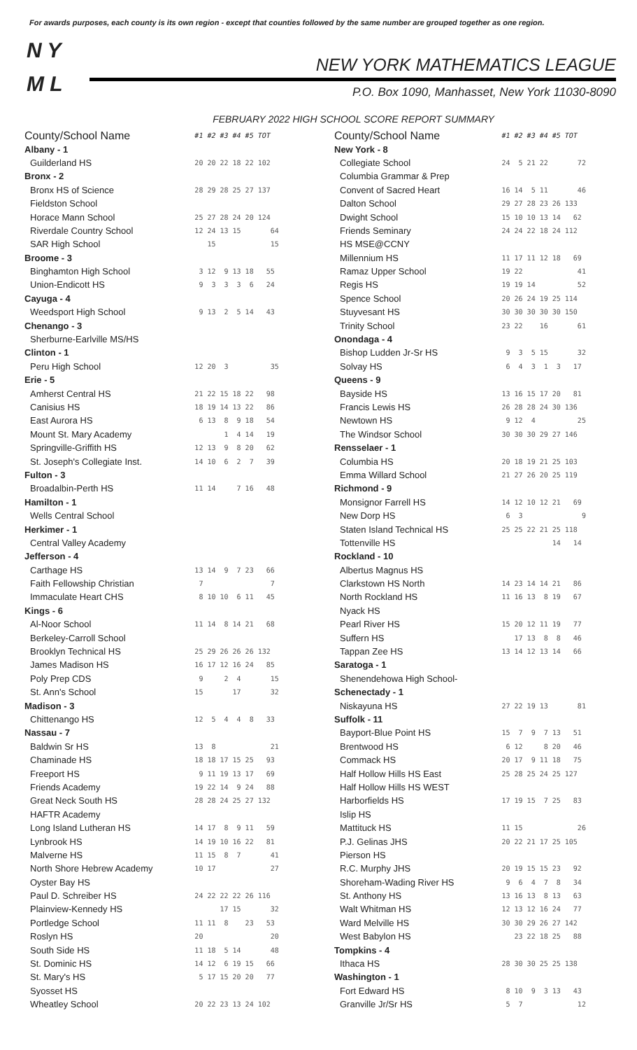For awards purposes, each county is its own region - except that counties followed by the same number are grouped together as one region.
N Y
M L
NEW YORK MATHEMATICS LEAGUE
P.O. Box 1090, Manhasset, New York 11030-8090
FEBRUARY 2022 HIGH SCHOOL SCORE REPORT SUMMARY
| County/School Name | #1 #2 #3 #4 #5 TOT |
| --- | --- |
| Albany - 1 | |
| Guilderland HS | 20 20 22 18 22 102 |
| Bronx - 2 | |
| Bronx HS of Science | 28 29 28 25 27 137 |
| Fieldston School | |
| Horace Mann School | 25 27 28 24 20 124 |
| Riverdale Country School | 12 24 13 15 64 |
| SAR High School | 15 15 |
| Broome - 3 | |
| Binghamton High School | 3 12 9 13 18 55 |
| Union-Endicott HS | 9 3 3 3 6 24 |
| Cayuga - 4 | |
| Weedsport High School | 9 13 2 5 14 43 |
| Chenango - 3 | |
| Sherburne-Earlville MS/HS | |
| Clinton - 1 | |
| Peru High School | 12 20 3 35 |
| Erie - 5 | |
| Amherst Central HS | 21 22 15 18 22 98 |
| Canisius HS | 18 19 14 13 22 86 |
| East Aurora HS | 6 13 8 9 18 54 |
| Mount St. Mary Academy | 1 4 14 19 |
| Springville-Griffith HS | 12 13 9 8 20 62 |
| St. Joseph's Collegiate Inst. | 14 10 6 2 7 39 |
| Fulton - 3 | |
| Broadalbin-Perth HS | 11 14 7 16 48 |
| Hamilton - 1 | |
| Wells Central School | |
| Herkimer - 1 | |
| Central Valley Academy | |
| Jefferson - 4 | |
| Carthage HS | 13 14 9 7 23 66 |
| Faith Fellowship Christian | 7 7 |
| Immaculate Heart CHS | 8 10 10 6 11 45 |
| Kings - 6 | |
| Al-Noor School | 11 14 8 14 21 68 |
| Berkeley-Carroll School | |
| Brooklyn Technical HS | 25 29 26 26 26 132 |
| James Madison HS | 16 17 12 16 24 85 |
| Poly Prep CDS | 9 2 4 15 |
| St. Ann's School | 15 17 32 |
| Madison - 3 | |
| Chittenango HS | 12 5 4 4 8 33 |
| Nassau - 7 | |
| Baldwin Sr HS | 13 8 21 |
| Chaminade HS | 18 18 17 15 25 93 |
| Freeport HS | 9 11 19 13 17 69 |
| Friends Academy | 19 22 14 9 24 88 |
| Great Neck South HS | 28 28 24 25 27 132 |
| HAFTR Academy | |
| Long Island Lutheran HS | 14 17 8 9 11 59 |
| Lynbrook HS | 14 19 10 16 22 81 |
| Malverne HS | 11 15 8 7 41 |
| North Shore Hebrew Academy | 10 17 27 |
| Oyster Bay HS | |
| Paul D. Schreiber HS | 24 22 22 22 26 116 |
| Plainview-Kennedy HS | 17 15 32 |
| Portledge School | 11 11 8 23 53 |
| Roslyn HS | 20 20 |
| South Side HS | 11 18 5 14 48 |
| St. Dominic HS | 14 12 6 19 15 66 |
| St. Mary's HS | 5 17 15 20 20 77 |
| Syosset HS | |
| Wheatley School | 20 22 23 13 24 102 |
| County/School Name | #1 #2 #3 #4 #5 TOT |
| --- | --- |
| New York - 8 | |
| Collegiate School | 24 5 21 22 72 |
| Columbia Grammar & Prep | |
| Convent of Sacred Heart | 16 14 5 11 46 |
| Dalton School | 29 27 28 23 26 133 |
| Dwight School | 15 10 10 13 14 62 |
| Friends Seminary | 24 24 22 18 24 112 |
| HS MSE@CCNY | |
| Millennium HS | 11 17 11 12 18 69 |
| Ramaz Upper School | 19 22 41 |
| Regis HS | 19 19 14 52 |
| Spence School | 20 26 24 19 25 114 |
| Stuyvesant HS | 30 30 30 30 30 150 |
| Trinity School | 23 22 16 61 |
| Onondaga - 4 | |
| Bishop Ludden Jr-Sr HS | 9 3 5 15 32 |
| Solvay HS | 6 4 3 1 3 17 |
| Queens - 9 | |
| Bayside HS | 13 16 15 17 20 81 |
| Francis Lewis HS | 26 28 28 24 30 136 |
| Newtown HS | 9 12 4 25 |
| The Windsor School | 30 30 30 29 27 146 |
| Rensselaer - 1 | |
| Columbia HS | 20 18 19 21 25 103 |
| Emma Willard School | 21 27 26 20 25 119 |
| Richmond - 9 | |
| Monsignor Farrell HS | 14 12 10 12 21 69 |
| New Dorp HS | 6 3 9 |
| Staten Island Technical HS | 25 25 22 21 25 118 |
| Tottenville HS | 14 14 |
| Rockland - 10 | |
| Albertus Magnus HS | |
| Clarkstown HS North | 14 23 14 14 21 86 |
| North Rockland HS | 11 16 13 8 19 67 |
| Nyack HS | |
| Pearl River HS | 15 20 12 11 19 77 |
| Suffern HS | 17 13 8 8 46 |
| Tappan Zee HS | 13 14 12 13 14 66 |
| Saratoga - 1 | |
| Shenendehowa High School- | |
| Schenectady - 1 | |
| Niskayuna HS | 27 22 19 13 81 |
| Suffolk - 11 | |
| Bayport-Blue Point HS | 15 7 9 7 13 51 |
| Brentwood HS | 6 12 8 20 46 |
| Commack HS | 20 17 9 11 18 75 |
| Half Hollow Hills HS East | 25 28 25 24 25 127 |
| Half Hollow Hills HS WEST | |
| Harborfields HS | 17 19 15 7 25 83 |
| Islip HS | |
| Mattituck HS | 11 15 26 |
| P.J. Gelinas JHS | 20 22 21 17 25 105 |
| Pierson HS | |
| R.C. Murphy JHS | 20 19 15 15 23 92 |
| Shoreham-Wading River HS | 9 6 4 7 8 34 |
| St. Anthony HS | 13 16 13 8 13 63 |
| Walt Whitman HS | 12 13 12 16 24 77 |
| Ward Melville HS | 30 30 29 26 27 142 |
| West Babylon HS | 23 22 18 25 88 |
| Tompkins - 4 | |
| Ithaca HS | 28 30 30 25 25 138 |
| Washington - 1 | |
| Fort Edward HS | 8 10 9 3 13 43 |
| Granville Jr/Sr HS | 5 7 12 |